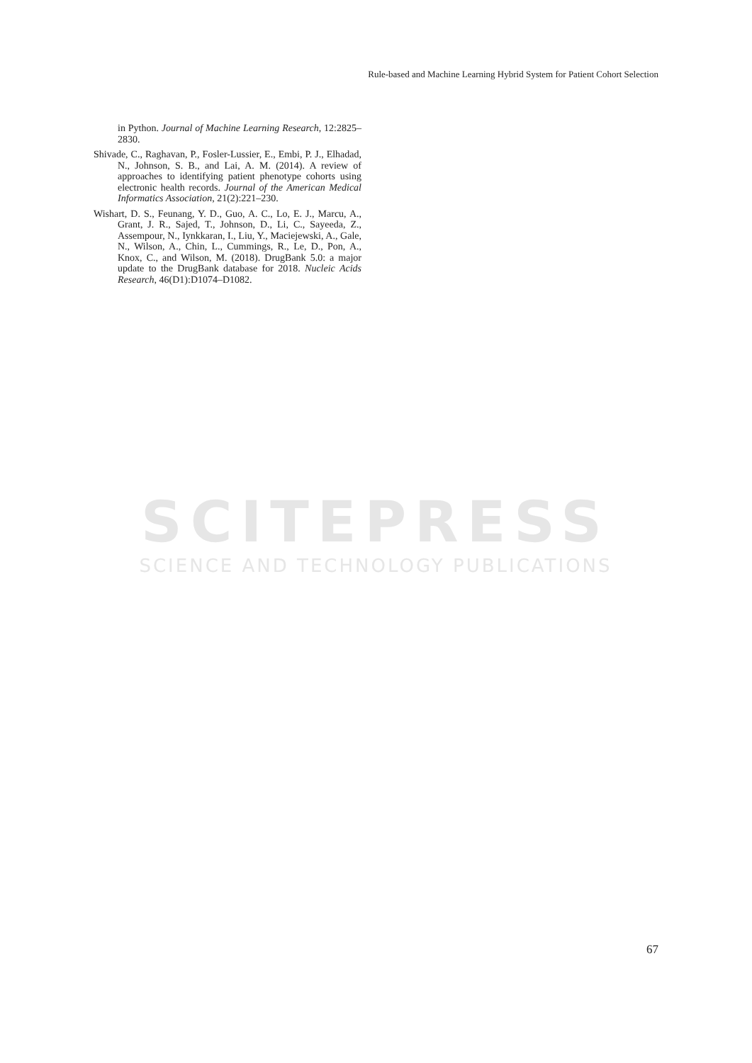Rule-based and Machine Learning Hybrid System for Patient Cohort Selection
in Python. Journal of Machine Learning Research, 12:2825–2830.
Shivade, C., Raghavan, P., Fosler-Lussier, E., Embi, P. J., Elhadad, N., Johnson, S. B., and Lai, A. M. (2014). A review of approaches to identifying patient phenotype cohorts using electronic health records. Journal of the American Medical Informatics Association, 21(2):221–230.
Wishart, D. S., Feunang, Y. D., Guo, A. C., Lo, E. J., Marcu, A., Grant, J. R., Sajed, T., Johnson, D., Li, C., Sayeeda, Z., Assempour, N., Iynkkaran, I., Liu, Y., Maciejewski, A., Gale, N., Wilson, A., Chin, L., Cummings, R., Le, D., Pon, A., Knox, C., and Wilson, M. (2018). DrugBank 5.0: a major update to the DrugBank database for 2018. Nucleic Acids Research, 46(D1):D1074–D1082.
SCITEPRESS
SCIENCE AND TECHNOLOGY PUBLICATIONS
67